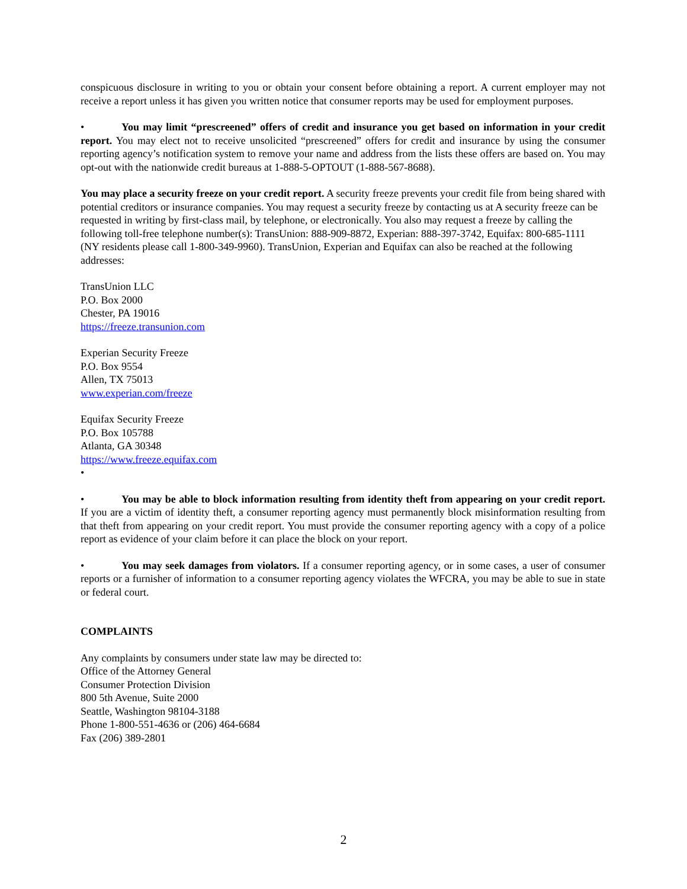conspicuous disclosure in writing to you or obtain your consent before obtaining a report. A current employer may not receive a report unless it has given you written notice that consumer reports may be used for employment purposes.
• You may limit “prescreened” offers of credit and insurance you get based on information in your credit report. You may elect not to receive unsolicited “prescreened” offers for credit and insurance by using the consumer reporting agency’s notification system to remove your name and address from the lists these offers are based on. You may opt-out with the nationwide credit bureaus at 1-888-5-OPTOUT (1-888-567-8688).
You may place a security freeze on your credit report. A security freeze prevents your credit file from being shared with potential creditors or insurance companies. You may request a security freeze by contacting us at A security freeze can be requested in writing by first-class mail, by telephone, or electronically. You also may request a freeze by calling the following toll-free telephone number(s): TransUnion: 888-909-8872, Experian: 888-397-3742, Equifax: 800-685-1111 (NY residents please call 1-800-349-9960). TransUnion, Experian and Equifax can also be reached at the following addresses:
TransUnion LLC
P.O. Box 2000
Chester, PA 19016
https://freeze.transunion.com
Experian Security Freeze
P.O. Box 9554
Allen, TX 75013
www.experian.com/freeze
Equifax Security Freeze
P.O. Box 105788
Atlanta, GA 30348
https://www.freeze.equifax.com
•
• You may be able to block information resulting from identity theft from appearing on your credit report. If you are a victim of identity theft, a consumer reporting agency must permanently block misinformation resulting from that theft from appearing on your credit report. You must provide the consumer reporting agency with a copy of a police report as evidence of your claim before it can place the block on your report.
• You may seek damages from violators. If a consumer reporting agency, or in some cases, a user of consumer reports or a furnisher of information to a consumer reporting agency violates the WFCRA, you may be able to sue in state or federal court.
COMPLAINTS
Any complaints by consumers under state law may be directed to:
Office of the Attorney General
Consumer Protection Division
800 5th Avenue, Suite 2000
Seattle, Washington 98104-3188
Phone 1-800-551-4636 or (206) 464-6684
Fax (206) 389-2801
2